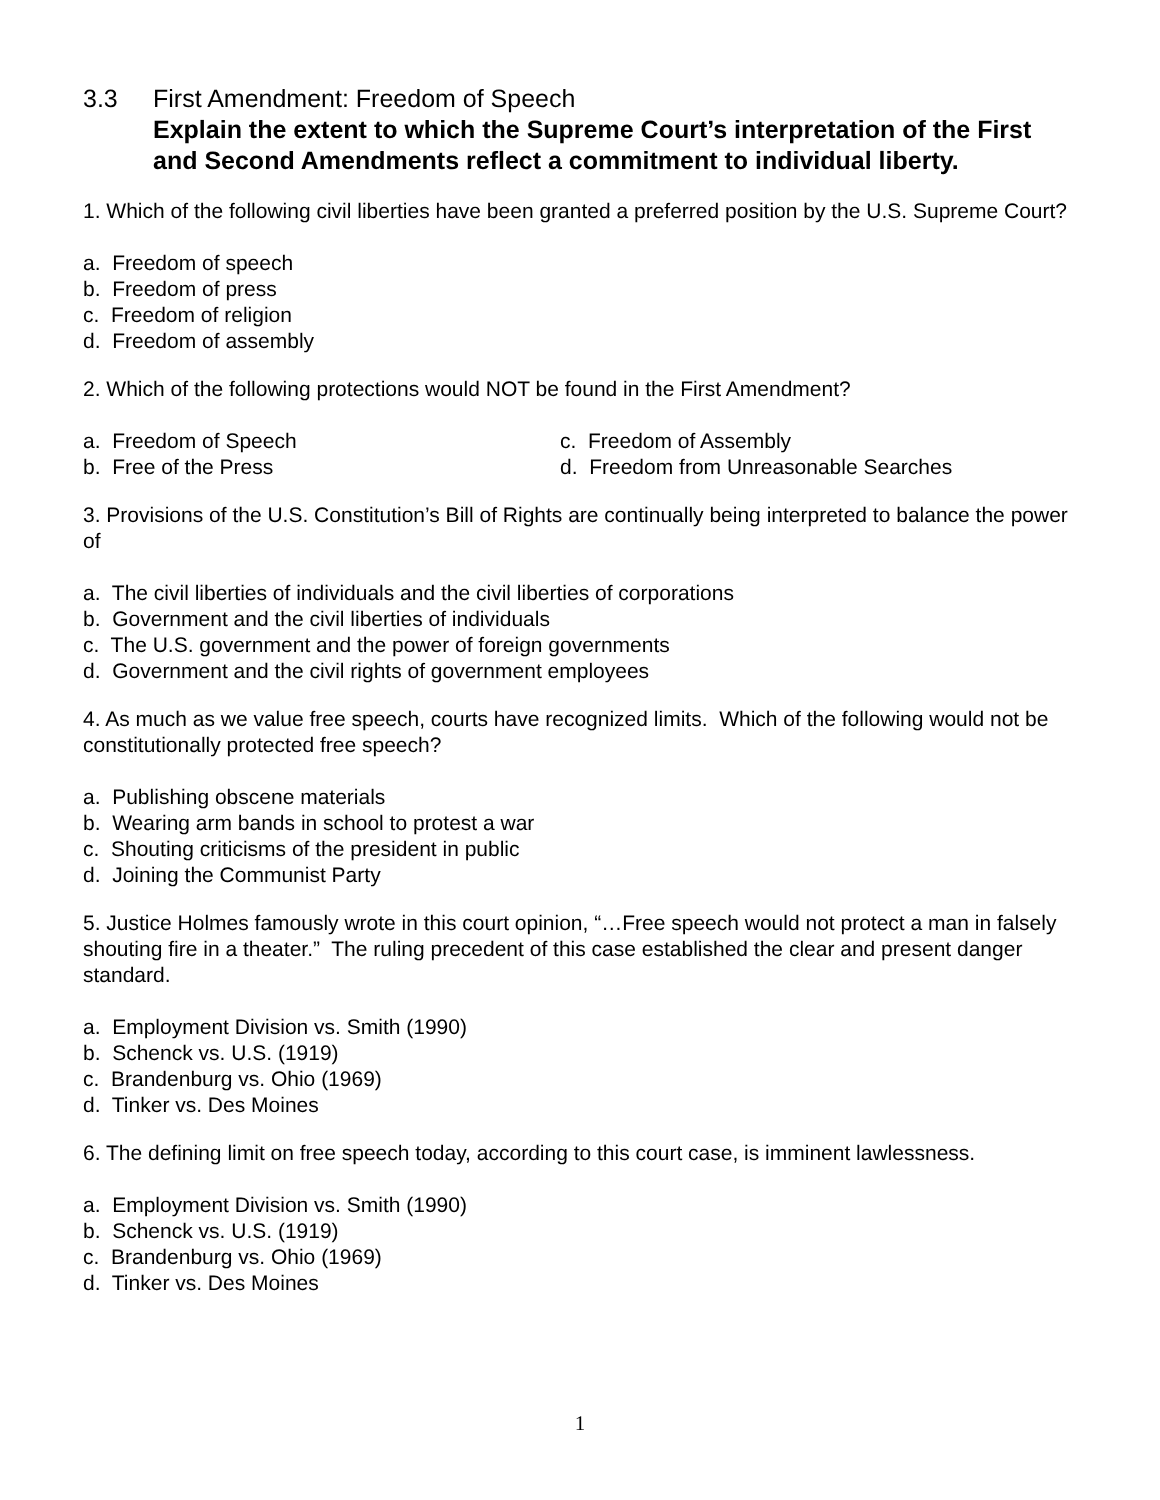3.3 First Amendment: Freedom of Speech
Explain the extent to which the Supreme Court’s interpretation of the First and Second Amendments reflect a commitment to individual liberty.
1. Which of the following civil liberties have been granted a preferred position by the U.S. Supreme Court?
a. Freedom of speech
b. Freedom of press
c. Freedom of religion
d. Freedom of assembly
2. Which of the following protections would NOT be found in the First Amendment?
a. Freedom of Speech
b. Free of the Press
c. Freedom of Assembly
d. Freedom from Unreasonable Searches
3. Provisions of the U.S. Constitution’s Bill of Rights are continually being interpreted to balance the power of
a. The civil liberties of individuals and the civil liberties of corporations
b. Government and the civil liberties of individuals
c. The U.S. government and the power of foreign governments
d. Government and the civil rights of government employees
4. As much as we value free speech, courts have recognized limits. Which of the following would not be constitutionally protected free speech?
a. Publishing obscene materials
b. Wearing arm bands in school to protest a war
c. Shouting criticisms of the president in public
d. Joining the Communist Party
5. Justice Holmes famously wrote in this court opinion, “…Free speech would not protect a man in falsely shouting fire in a theater.” The ruling precedent of this case established the clear and present danger standard.
a. Employment Division vs. Smith (1990)
b. Schenck vs. U.S. (1919)
c. Brandenburg vs. Ohio (1969)
d. Tinker vs. Des Moines
6. The defining limit on free speech today, according to this court case, is imminent lawlessness.
a. Employment Division vs. Smith (1990)
b. Schenck vs. U.S. (1919)
c. Brandenburg vs. Ohio (1969)
d. Tinker vs. Des Moines
1